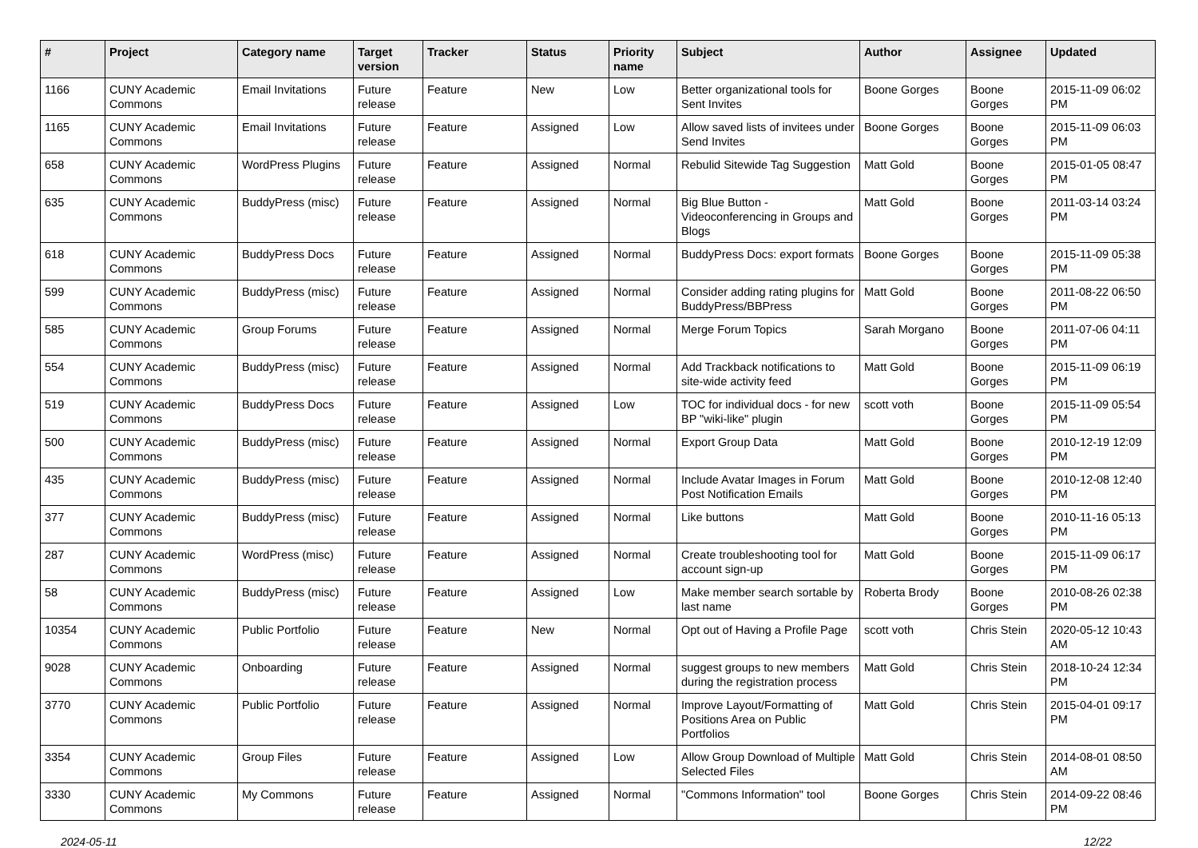| # | Project | Category name | Target version | Tracker | Status | Priority name | Subject | Author | Assignee | Updated |
| --- | --- | --- | --- | --- | --- | --- | --- | --- | --- | --- |
| 1166 | CUNY Academic Commons | Email Invitations | Future release | Feature | New | Low | Better organizational tools for Sent Invites | Boone Gorges | Boone Gorges | 2015-11-09 06:02 PM |
| 1165 | CUNY Academic Commons | Email Invitations | Future release | Feature | Assigned | Low | Allow saved lists of invitees under Send Invites | Boone Gorges | Boone Gorges | 2015-11-09 06:03 PM |
| 658 | CUNY Academic Commons | WordPress Plugins | Future release | Feature | Assigned | Normal | Rebulid Sitewide Tag Suggestion | Matt Gold | Boone Gorges | 2015-01-05 08:47 PM |
| 635 | CUNY Academic Commons | BuddyPress (misc) | Future release | Feature | Assigned | Normal | Big Blue Button - Videoconferencing in Groups and Blogs | Matt Gold | Boone Gorges | 2011-03-14 03:24 PM |
| 618 | CUNY Academic Commons | BuddyPress Docs | Future release | Feature | Assigned | Normal | BuddyPress Docs: export formats | Boone Gorges | Boone Gorges | 2015-11-09 05:38 PM |
| 599 | CUNY Academic Commons | BuddyPress (misc) | Future release | Feature | Assigned | Normal | Consider adding rating plugins for BuddyPress/BBPress | Matt Gold | Boone Gorges | 2011-08-22 06:50 PM |
| 585 | CUNY Academic Commons | Group Forums | Future release | Feature | Assigned | Normal | Merge Forum Topics | Sarah Morgano | Boone Gorges | 2011-07-06 04:11 PM |
| 554 | CUNY Academic Commons | BuddyPress (misc) | Future release | Feature | Assigned | Normal | Add Trackback notifications to site-wide activity feed | Matt Gold | Boone Gorges | 2015-11-09 06:19 PM |
| 519 | CUNY Academic Commons | BuddyPress Docs | Future release | Feature | Assigned | Low | TOC for individual docs - for new BP "wiki-like" plugin | scott voth | Boone Gorges | 2015-11-09 05:54 PM |
| 500 | CUNY Academic Commons | BuddyPress (misc) | Future release | Feature | Assigned | Normal | Export Group Data | Matt Gold | Boone Gorges | 2010-12-19 12:09 PM |
| 435 | CUNY Academic Commons | BuddyPress (misc) | Future release | Feature | Assigned | Normal | Include Avatar Images in Forum Post Notification Emails | Matt Gold | Boone Gorges | 2010-12-08 12:40 PM |
| 377 | CUNY Academic Commons | BuddyPress (misc) | Future release | Feature | Assigned | Normal | Like buttons | Matt Gold | Boone Gorges | 2010-11-16 05:13 PM |
| 287 | CUNY Academic Commons | WordPress (misc) | Future release | Feature | Assigned | Normal | Create troubleshooting tool for account sign-up | Matt Gold | Boone Gorges | 2015-11-09 06:17 PM |
| 58 | CUNY Academic Commons | BuddyPress (misc) | Future release | Feature | Assigned | Low | Make member search sortable by last name | Roberta Brody | Boone Gorges | 2010-08-26 02:38 PM |
| 10354 | CUNY Academic Commons | Public Portfolio | Future release | Feature | New | Normal | Opt out of Having a Profile Page | scott voth | Chris Stein | 2020-05-12 10:43 AM |
| 9028 | CUNY Academic Commons | Onboarding | Future release | Feature | Assigned | Normal | suggest groups to new members during the registration process | Matt Gold | Chris Stein | 2018-10-24 12:34 PM |
| 3770 | CUNY Academic Commons | Public Portfolio | Future release | Feature | Assigned | Normal | Improve Layout/Formatting of Positions Area on Public Portfolios | Matt Gold | Chris Stein | 2015-04-01 09:17 PM |
| 3354 | CUNY Academic Commons | Group Files | Future release | Feature | Assigned | Low | Allow Group Download of Multiple Selected Files | Matt Gold | Chris Stein | 2014-08-01 08:50 AM |
| 3330 | CUNY Academic Commons | My Commons | Future release | Feature | Assigned | Normal | "Commons Information" tool | Boone Gorges | Chris Stein | 2014-09-22 08:46 PM |
2024-05-11 12/22